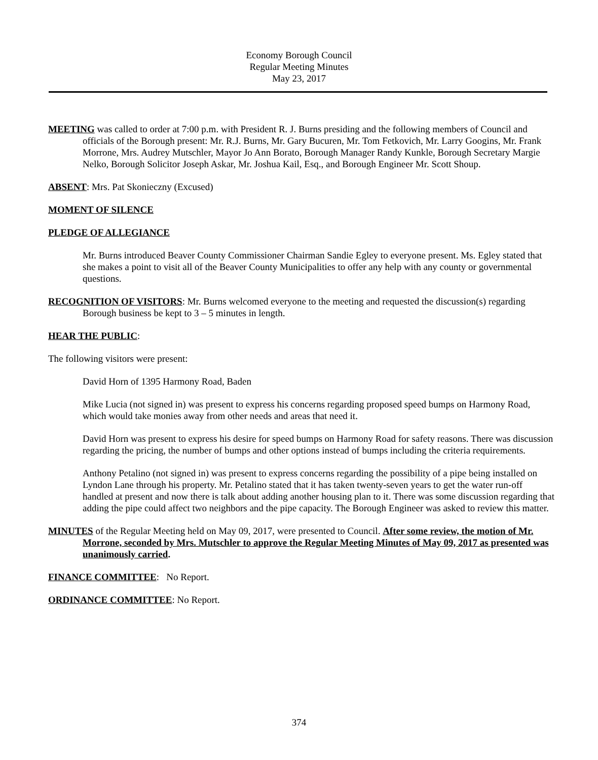Economy Borough Council
Regular Meeting Minutes
May 23, 2017
MEETING was called to order at 7:00 p.m. with President R. J. Burns presiding and the following members of Council and officials of the Borough present: Mr. R.J. Burns, Mr. Gary Bucuren, Mr. Tom Fetkovich, Mr. Larry Googins, Mr. Frank Morrone, Mrs. Audrey Mutschler, Mayor Jo Ann Borato, Borough Manager Randy Kunkle, Borough Secretary Margie Nelko, Borough Solicitor Joseph Askar, Mr. Joshua Kail, Esq., and Borough Engineer Mr. Scott Shoup.
ABSENT: Mrs. Pat Skonieczny (Excused)
MOMENT OF SILENCE
PLEDGE OF ALLEGIANCE
Mr. Burns introduced Beaver County Commissioner Chairman Sandie Egley to everyone present. Ms. Egley stated that she makes a point to visit all of the Beaver County Municipalities to offer any help with any county or governmental questions.
RECOGNITION OF VISITORS: Mr. Burns welcomed everyone to the meeting and requested the discussion(s) regarding Borough business be kept to 3 – 5 minutes in length.
HEAR THE PUBLIC:
The following visitors were present:
David Horn of 1395 Harmony Road, Baden
Mike Lucia (not signed in) was present to express his concerns regarding proposed speed bumps on Harmony Road, which would take monies away from other needs and areas that need it.
David Horn was present to express his desire for speed bumps on Harmony Road for safety reasons. There was discussion regarding the pricing, the number of bumps and other options instead of bumps including the criteria requirements.
Anthony Petalino (not signed in) was present to express concerns regarding the possibility of a pipe being installed on Lyndon Lane through his property. Mr. Petalino stated that it has taken twenty-seven years to get the water run-off handled at present and now there is talk about adding another housing plan to it. There was some discussion regarding that adding the pipe could affect two neighbors and the pipe capacity. The Borough Engineer was asked to review this matter.
MINUTES of the Regular Meeting held on May 09, 2017, were presented to Council. After some review, the motion of Mr. Morrone, seconded by Mrs. Mutschler to approve the Regular Meeting Minutes of May 09, 2017 as presented was unanimously carried.
FINANCE COMMITTEE: No Report.
ORDINANCE COMMITTEE: No Report.
374